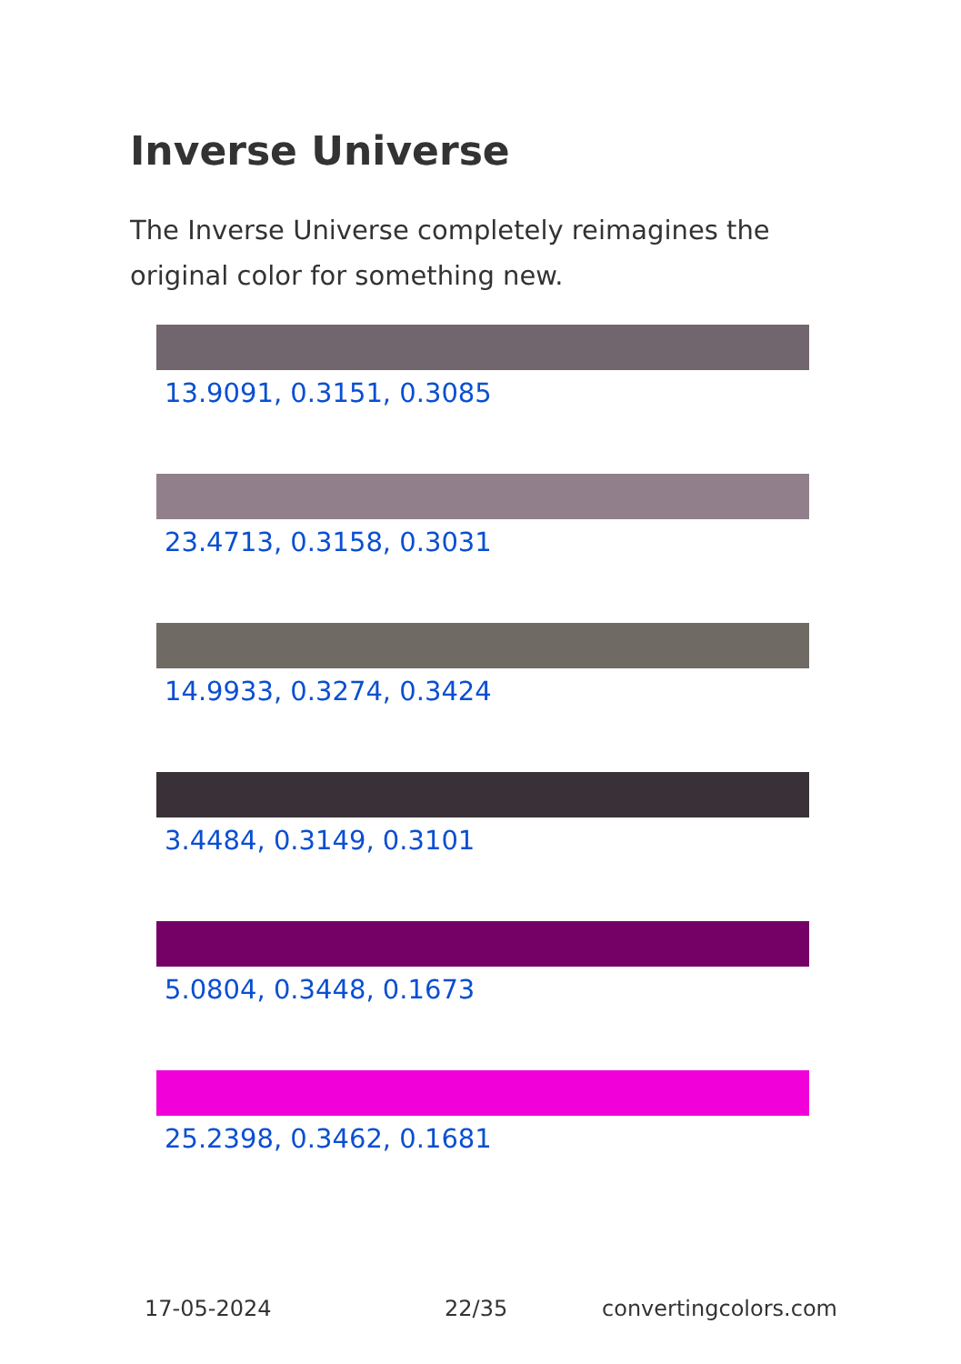Inverse Universe
The Inverse Universe completely reimagines the original color for something new.
13.9091, 0.3151, 0.3085
23.4713, 0.3158, 0.3031
14.9933, 0.3274, 0.3424
3.4484, 0.3149, 0.3101
5.0804, 0.3448, 0.1673
25.2398, 0.3462, 0.1681
17-05-2024 22/35 convertingcolors.com